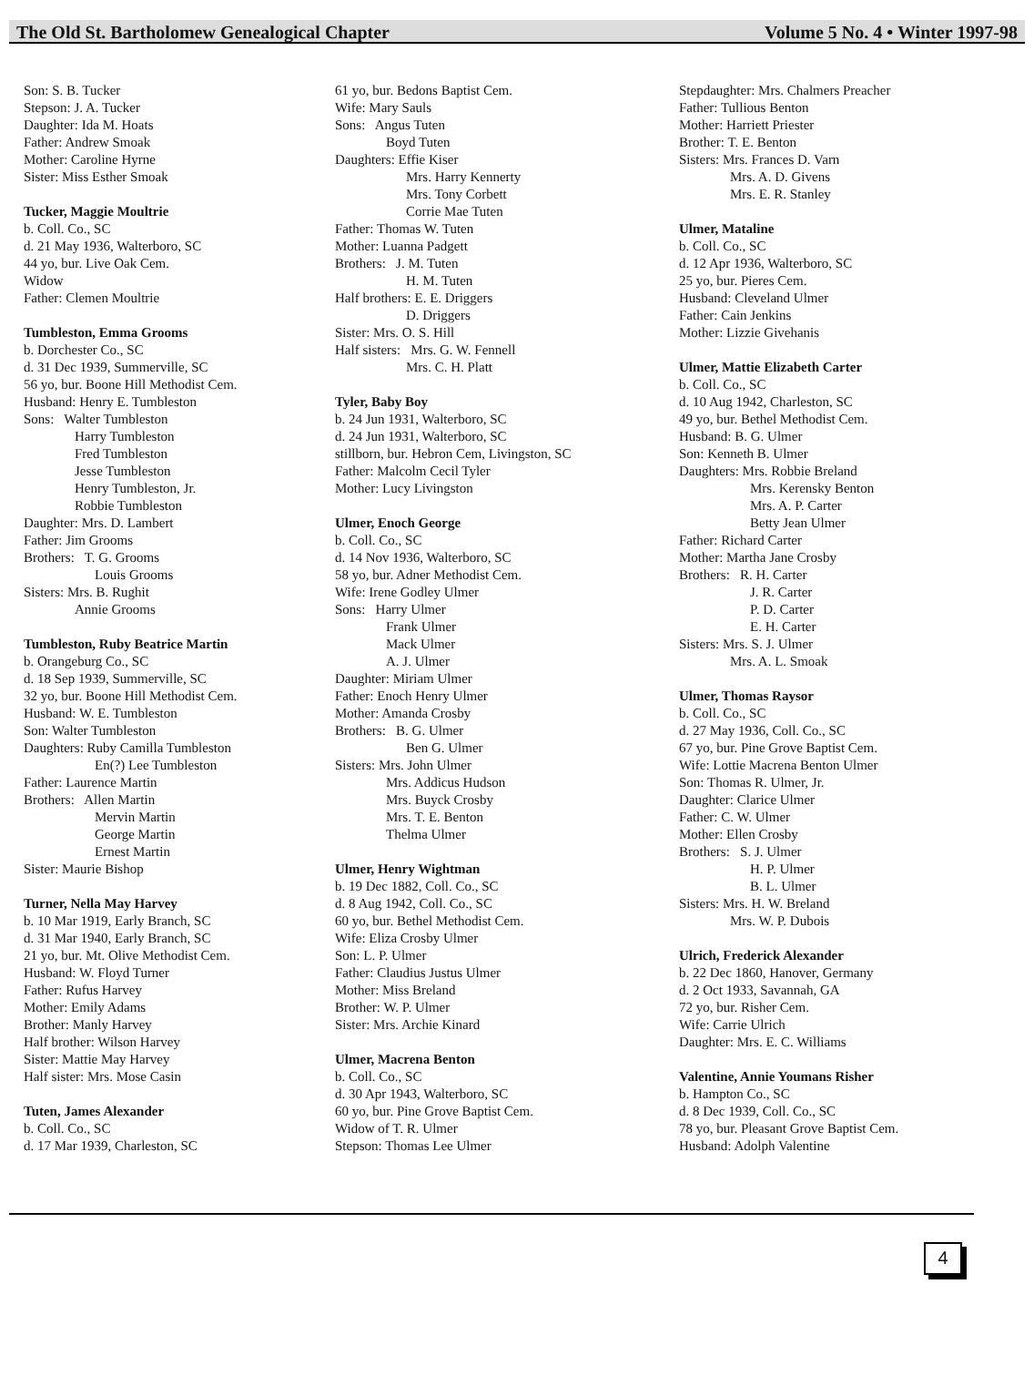The Old St. Bartholomew Genealogical Chapter Volume 5 No. 4 • Winter 1997-98
Son: S. B. Tucker
Stepson: J. A. Tucker
Daughter: Ida M. Hoats
Father: Andrew Smoak
Mother: Caroline Hyrne
Sister: Miss Esther Smoak
Tucker, Maggie Moultrie
b. Coll. Co., SC
d. 21 May 1936, Walterboro, SC
44 yo, bur. Live Oak Cem.
Widow
Father: Clemen Moultrie
Tumbleston, Emma Grooms
b. Dorchester Co., SC
d. 31 Dec 1939, Summerville, SC
56 yo, bur. Boone Hill Methodist Cem.
Husband: Henry E. Tumbleston
Sons: Walter Tumbleston
Harry Tumbleston
Fred Tumbleston
Jesse Tumbleston
Henry Tumbleston, Jr.
Robbie Tumbleston
Daughter: Mrs. D. Lambert
Father: Jim Grooms
Brothers: T. G. Grooms
Louis Grooms
Sisters: Mrs. B. Rughit
Annie Grooms
Tumbleston, Ruby Beatrice Martin
b. Orangeburg Co., SC
d. 18 Sep 1939, Summerville, SC
32 yo, bur. Boone Hill Methodist Cem.
Husband: W. E. Tumbleston
Son: Walter Tumbleston
Daughters: Ruby Camilla Tumbleston
En(?) Lee Tumbleston
Father: Laurence Martin
Brothers: Allen Martin
Mervin Martin
George Martin
Ernest Martin
Sister: Maurie Bishop
Turner, Nella May Harvey
b. 10 Mar 1919, Early Branch, SC
d. 31 Mar 1940, Early Branch, SC
21 yo, bur. Mt. Olive Methodist Cem.
Husband: W. Floyd Turner
Father: Rufus Harvey
Mother: Emily Adams
Brother: Manly Harvey
Half brother: Wilson Harvey
Sister: Mattie May Harvey
Half sister: Mrs. Mose Casin
Tuten, James Alexander
b. Coll. Co., SC
d. 17 Mar 1939, Charleston, SC
61 yo, bur. Bedons Baptist Cem.
Wife: Mary Sauls
Sons: Angus Tuten
Boyd Tuten
Daughters: Effie Kiser
Mrs. Harry Kennerty
Mrs. Tony Corbett
Corrie Mae Tuten
Father: Thomas W. Tuten
Mother: Luanna Padgett
Brothers: J. M. Tuten
H. M. Tuten
Half brothers: E. E. Driggers
D. Driggers
Sister: Mrs. O. S. Hill
Half sisters: Mrs. G. W. Fennell
Mrs. C. H. Platt
Tyler, Baby Boy
b. 24 Jun 1931, Walterboro, SC
d. 24 Jun 1931, Walterboro, SC
stillborn, bur. Hebron Cem, Livingston, SC
Father: Malcolm Cecil Tyler
Mother: Lucy Livingston
Ulmer, Enoch George
b. Coll. Co., SC
d. 14 Nov 1936, Walterboro, SC
58 yo, bur. Adner Methodist Cem.
Wife: Irene Godley Ulmer
Sons: Harry Ulmer
Frank Ulmer
Mack Ulmer
A. J. Ulmer
Daughter: Miriam Ulmer
Father: Enoch Henry Ulmer
Mother: Amanda Crosby
Brothers: B. G. Ulmer
Ben G. Ulmer
Sisters: Mrs. John Ulmer
Mrs. Addicus Hudson
Mrs. Buyck Crosby
Mrs. T. E. Benton
Thelma Ulmer
Ulmer, Henry Wightman
b. 19 Dec 1882, Coll. Co., SC
d. 8 Aug 1942, Coll. Co., SC
60 yo, bur. Bethel Methodist Cem.
Wife: Eliza Crosby Ulmer
Son: L. P. Ulmer
Father: Claudius Justus Ulmer
Mother: Miss Breland
Brother: W. P. Ulmer
Sister: Mrs. Archie Kinard
Ulmer, Macrena Benton
b. Coll. Co., SC
d. 30 Apr 1943, Walterboro, SC
60 yo, bur. Pine Grove Baptist Cem.
Widow of T. R. Ulmer
Stepson: Thomas Lee Ulmer
Stepdaughter: Mrs. Chalmers Preacher
Father: Tullious Benton
Mother: Harriett Priester
Brother: T. E. Benton
Sisters: Mrs. Frances D. Varn
Mrs. A. D. Givens
Mrs. E. R. Stanley
Ulmer, Mataline
b. Coll. Co., SC
d. 12 Apr 1936, Walterboro, SC
25 yo, bur. Pieres Cem.
Husband: Cleveland Ulmer
Father: Cain Jenkins
Mother: Lizzie Givehanis
Ulmer, Mattie Elizabeth Carter
b. Coll. Co., SC
d. 10 Aug 1942, Charleston, SC
49 yo, bur. Bethel Methodist Cem.
Husband: B. G. Ulmer
Son: Kenneth B. Ulmer
Daughters: Mrs. Robbie Breland
Mrs. Kerensky Benton
Mrs. A. P. Carter
Betty Jean Ulmer
Father: Richard Carter
Mother: Martha Jane Crosby
Brothers: R. H. Carter
J. R. Carter
P. D. Carter
E. H. Carter
Sisters: Mrs. S. J. Ulmer
Mrs. A. L. Smoak
Ulmer, Thomas Raysor
b. Coll. Co., SC
d. 27 May 1936, Coll. Co., SC
67 yo, bur. Pine Grove Baptist Cem.
Wife: Lottie Macrena Benton Ulmer
Son: Thomas R. Ulmer, Jr.
Daughter: Clarice Ulmer
Father: C. W. Ulmer
Mother: Ellen Crosby
Brothers: S. J. Ulmer
H. P. Ulmer
B. L. Ulmer
Sisters: Mrs. H. W. Breland
Mrs. W. P. Dubois
Ulrich, Frederick Alexander
b. 22 Dec 1860, Hanover, Germany
d. 2 Oct 1933, Savannah, GA
72 yo, bur. Risher Cem.
Wife: Carrie Ulrich
Daughter: Mrs. E. C. Williams
Valentine, Annie Youmans Risher
b. Hampton Co., SC
d. 8 Dec 1939, Coll. Co., SC
78 yo, bur. Pleasant Grove Baptist Cem.
Husband: Adolph Valentine
4